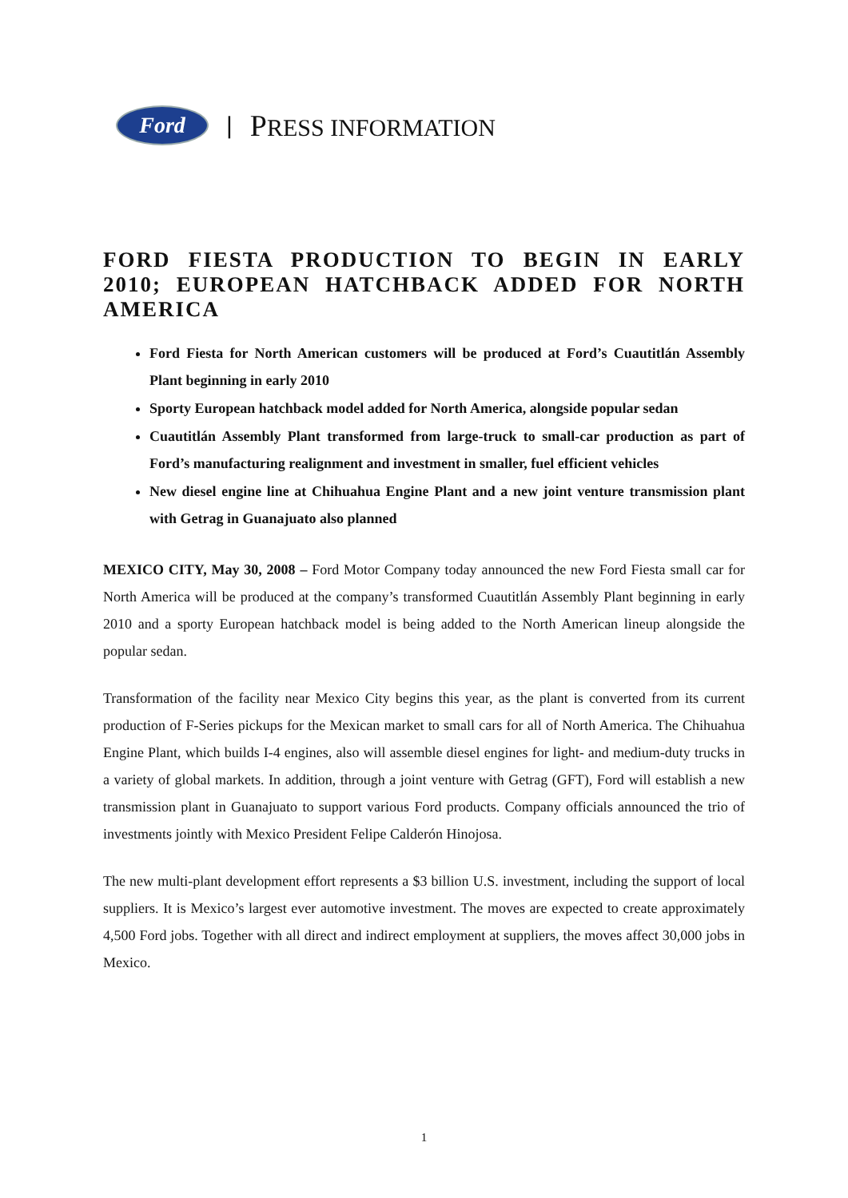Ford
| PRESS INFORMATION
FORD FIESTA PRODUCTION TO BEGIN IN EARLY 2010; EUROPEAN HATCHBACK ADDED FOR NORTH AMERICA
Ford Fiesta for North American customers will be produced at Ford’s Cuautitlán Assembly Plant beginning in early 2010
Sporty European hatchback model added for North America, alongside popular sedan
Cuautitlán Assembly Plant transformed from large-truck to small-car production as part of Ford’s manufacturing realignment and investment in smaller, fuel efficient vehicles
New diesel engine line at Chihuahua Engine Plant and a new joint venture transmission plant with Getrag in Guanajuato also planned
MEXICO CITY, May 30, 2008 – Ford Motor Company today announced the new Ford Fiesta small car for North America will be produced at the company’s transformed Cuautitlán Assembly Plant beginning in early 2010 and a sporty European hatchback model is being added to the North American lineup alongside the popular sedan.
Transformation of the facility near Mexico City begins this year, as the plant is converted from its current production of F-Series pickups for the Mexican market to small cars for all of North America. The Chihuahua Engine Plant, which builds I-4 engines, also will assemble diesel engines for light- and medium-duty trucks in a variety of global markets. In addition, through a joint venture with Getrag (GFT), Ford will establish a new transmission plant in Guanajuato to support various Ford products. Company officials announced the trio of investments jointly with Mexico President Felipe Calderón Hinojosa.
The new multi-plant development effort represents a $3 billion U.S. investment, including the support of local suppliers. It is Mexico’s largest ever automotive investment. The moves are expected to create approximately 4,500 Ford jobs. Together with all direct and indirect employment at suppliers, the moves affect 30,000 jobs in Mexico.
1